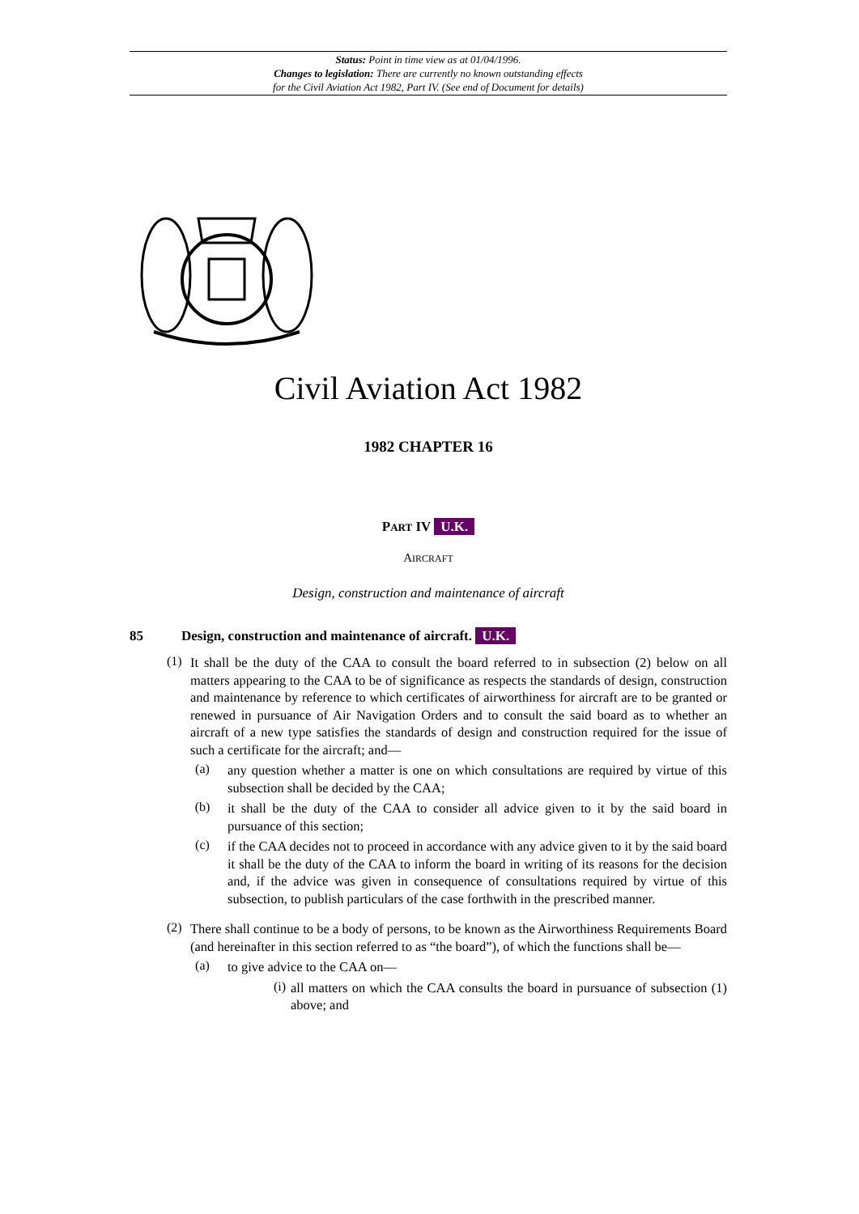Status: Point in time view as at 01/04/1996.
Changes to legislation: There are currently no known outstanding effects
for the Civil Aviation Act 1982, Part IV. (See end of Document for details)
Civil Aviation Act 1982
1982 CHAPTER 16
PART IV U.K.
AIRCRAFT
Design, construction and maintenance of aircraft
85 Design, construction and maintenance of aircraft. U.K.
(1)
It shall be the duty of the CAA to consult the board referred to in subsection (2) below on all matters appearing to the CAA to be of significance as respects the standards of design, construction and maintenance by reference to which certificates of airworthiness for aircraft are to be granted or renewed in pursuance of Air Navigation Orders and to consult the said board as to whether an aircraft of a new type satisfies the standards of design and construction required for the issue of such a certificate for the aircraft; and—
(a)
any question whether a matter is one on which consultations are required by virtue of this subsection shall be decided by the CAA;
(b)
it shall be the duty of the CAA to consider all advice given to it by the said board in pursuance of this section;
(c)
if the CAA decides not to proceed in accordance with any advice given to it by the said board it shall be the duty of the CAA to inform the board in writing of its reasons for the decision and, if the advice was given in consequence of consultations required by virtue of this subsection, to publish particulars of the case forthwith in the prescribed manner.
(2)
There shall continue to be a body of persons, to be known as the Airworthiness Requirements Board (and hereinafter in this section referred to as “the board”), of which the functions shall be—
(a)
to give advice to the CAA on—
(i)
all matters on which the CAA consults the board in pursuance of subsection (1) above; and